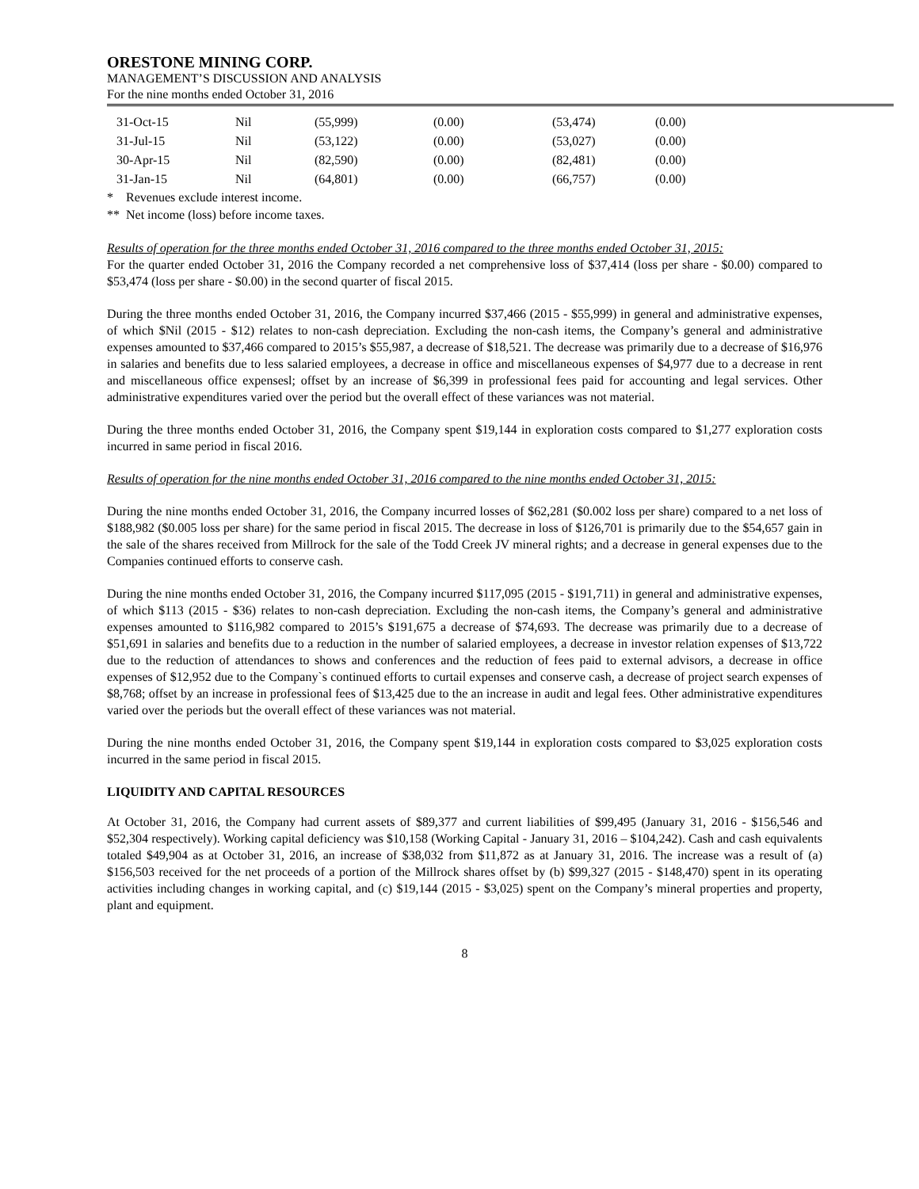ORESTONE MINING CORP.
MANAGEMENT’S DISCUSSION AND ANALYSIS
For the nine months ended October 31, 2016
| 31-Oct-15 | Nil | (55,999) | (0.00) | (53,474) | (0.00) |
| 31-Jul-15 | Nil | (53,122) | (0.00) | (53,027) | (0.00) |
| 30-Apr-15 | Nil | (82,590) | (0.00) | (82,481) | (0.00) |
| 31-Jan-15 | Nil | (64,801) | (0.00) | (66,757) | (0.00) |
* Revenues exclude interest income.
** Net income (loss) before income taxes.
Results of operation for the three months ended October 31, 2016 compared to the three months ended October 31, 2015:
For the quarter ended October 31, 2016 the Company recorded a net comprehensive loss of $37,414 (loss per share - $0.00) compared to $53,474 (loss per share - $0.00) in the second quarter of fiscal 2015.
During the three months ended October 31, 2016, the Company incurred $37,466 (2015 - $55,999) in general and administrative expenses, of which $Nil (2015 - $12) relates to non-cash depreciation. Excluding the non-cash items, the Company’s general and administrative expenses amounted to $37,466 compared to 2015’s $55,987, a decrease of $18,521. The decrease was primarily due to a decrease of $16,976 in salaries and benefits due to less salaried employees, a decrease in office and miscellaneous expenses of $4,977 due to a decrease in rent and miscellaneous office expensesl; offset by an increase of $6,399 in professional fees paid for accounting and legal services. Other administrative expenditures varied over the period but the overall effect of these variances was not material.
During the three months ended October 31, 2016, the Company spent $19,144 in exploration costs compared to $1,277 exploration costs incurred in same period in fiscal 2016.
Results of operation for the nine months ended October 31, 2016 compared to the nine months ended October 31, 2015:
During the nine months ended October 31, 2016, the Company incurred losses of $62,281 ($0.002 loss per share) compared to a net loss of $188,982 ($0.005 loss per share) for the same period in fiscal 2015. The decrease in loss of $126,701 is primarily due to the $54,657 gain in the sale of the shares received from Millrock for the sale of the Todd Creek JV mineral rights; and a decrease in general expenses due to the Companies continued efforts to conserve cash.
During the nine months ended October 31, 2016, the Company incurred $117,095 (2015 - $191,711) in general and administrative expenses, of which $113 (2015 - $36) relates to non-cash depreciation. Excluding the non-cash items, the Company’s general and administrative expenses amounted to $116,982 compared to 2015’s $191,675 a decrease of $74,693. The decrease was primarily due to a decrease of $51,691 in salaries and benefits due to a reduction in the number of salaried employees, a decrease in investor relation expenses of $13,722 due to the reduction of attendances to shows and conferences and the reduction of fees paid to external advisors, a decrease in office expenses of $12,952 due to the Company`s continued efforts to curtail expenses and conserve cash, a decrease of project search expenses of $8,768; offset by an increase in professional fees of $13,425 due to the an increase in audit and legal fees. Other administrative expenditures varied over the periods but the overall effect of these variances was not material.
During the nine months ended October 31, 2016, the Company spent $19,144 in exploration costs compared to $3,025 exploration costs incurred in the same period in fiscal 2015.
LIQUIDITY AND CAPITAL RESOURCES
At October 31, 2016, the Company had current assets of $89,377 and current liabilities of $99,495 (January 31, 2016 - $156,546 and $52,304 respectively). Working capital deficiency was $10,158 (Working Capital - January 31, 2016 – $104,242). Cash and cash equivalents totaled $49,904 as at October 31, 2016, an increase of $38,032 from $11,872 as at January 31, 2016. The increase was a result of (a) $156,503 received for the net proceeds of a portion of the Millrock shares offset by (b) $99,327 (2015 - $148,470) spent in its operating activities including changes in working capital, and (c) $19,144 (2015 - $3,025) spent on the Company’s mineral properties and property, plant and equipment.
8